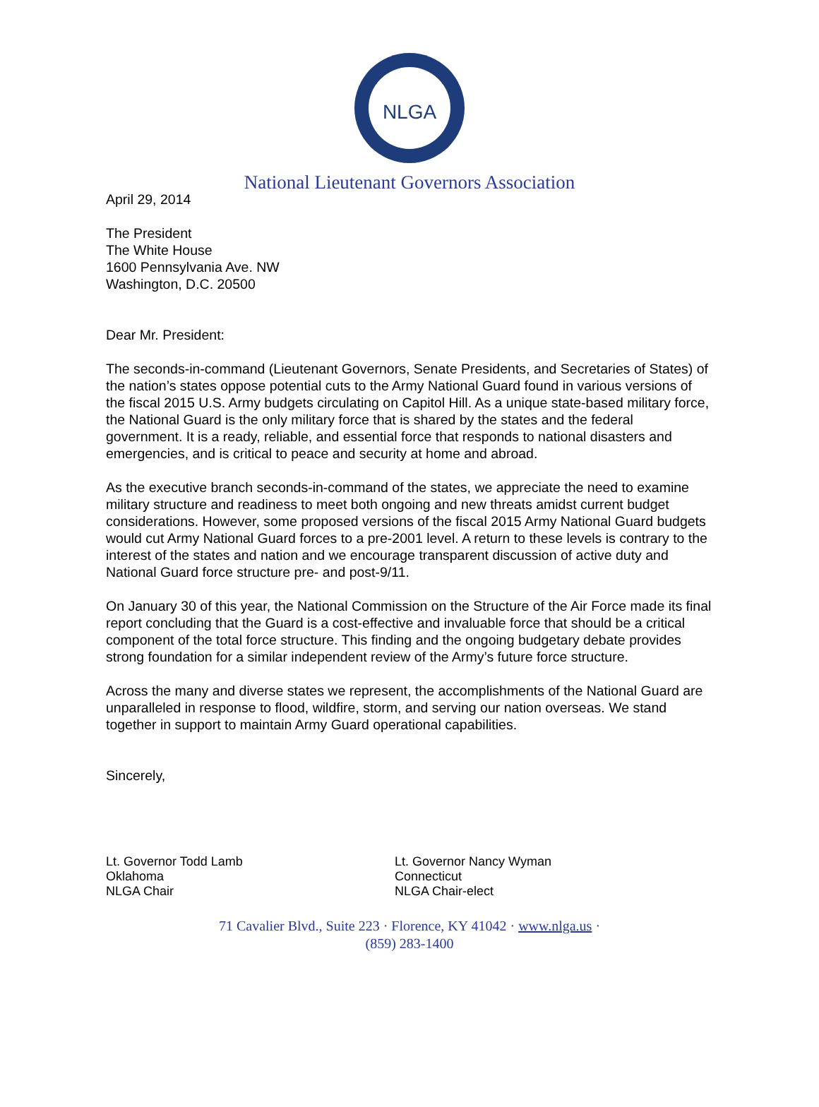NLGA
National Lieutenant Governors Association
April 29, 2014
The President
The White House
1600 Pennsylvania Ave. NW
Washington, D.C. 20500
Dear Mr. President:
The seconds-in-command (Lieutenant Governors, Senate Presidents, and Secretaries of States) of the nation’s states oppose potential cuts to the Army National Guard found in various versions of the fiscal 2015 U.S. Army budgets circulating on Capitol Hill. As a unique state-based military force, the National Guard is the only military force that is shared by the states and the federal government. It is a ready, reliable, and essential force that responds to national disasters and emergencies, and is critical to peace and security at home and abroad.
As the executive branch seconds-in-command of the states, we appreciate the need to examine military structure and readiness to meet both ongoing and new threats amidst current budget considerations. However, some proposed versions of the fiscal 2015 Army National Guard budgets would cut Army National Guard forces to a pre-2001 level. A return to these levels is contrary to the interest of the states and nation and we encourage transparent discussion of active duty and National Guard force structure pre- and post-9/11.
On January 30 of this year, the National Commission on the Structure of the Air Force made its final report concluding that the Guard is a cost-effective and invaluable force that should be a critical component of the total force structure. This finding and the ongoing budgetary debate provides strong foundation for a similar independent review of the Army’s future force structure.
Across the many and diverse states we represent, the accomplishments of the National Guard are unparalleled in response to flood, wildfire, storm, and serving our nation overseas. We stand together in support to maintain Army Guard operational capabilities.
Sincerely,
Lt. Governor Todd Lamb
Oklahoma
NLGA Chair
Lt. Governor Nancy Wyman
Connecticut
NLGA Chair-elect
71 Cavalier Blvd., Suite 223 · Florence, KY 41042 · www.nlga.us ·
(859) 283-1400